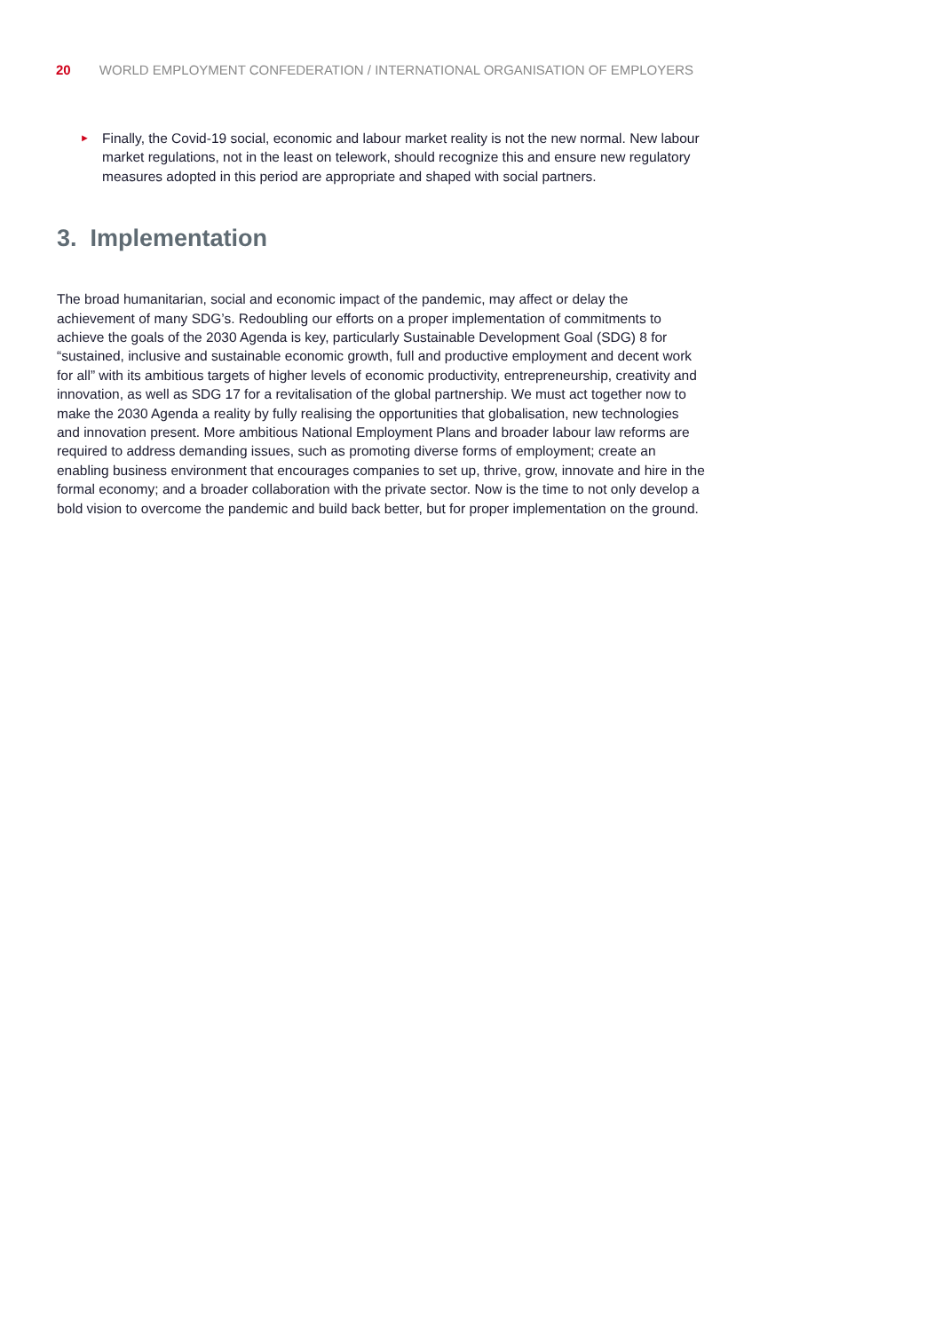20 WORLD EMPLOYMENT CONFEDERATION / INTERNATIONAL ORGANISATION OF EMPLOYERS
► Finally, the Covid-19 social, economic and labour market reality is not the new normal. New labour market regulations, not in the least on telework, should recognize this and ensure new regulatory measures adopted in this period are appropriate and shaped with social partners.
3. Implementation
The broad humanitarian, social and economic impact of the pandemic, may affect or delay the achievement of many SDG’s. Redoubling our efforts on a proper implementation of commitments to achieve the goals of the 2030 Agenda is key, particularly Sustainable Development Goal (SDG) 8 for “sustained, inclusive and sustainable economic growth, full and productive employment and decent work for all” with its ambitious targets of higher levels of economic productivity, entrepreneurship, creativity and innovation, as well as SDG 17 for a revitalisation of the global partnership. We must act together now to make the 2030 Agenda a reality by fully realising the opportunities that globalisation, new technologies and innovation present. More ambitious National Employment Plans and broader labour law reforms are required to address demanding issues, such as promoting diverse forms of employment; create an enabling business environment that encourages companies to set up, thrive, grow, innovate and hire in the formal economy; and a broader collaboration with the private sector. Now is the time to not only develop a bold vision to overcome the pandemic and build back better, but for proper implementation on the ground.